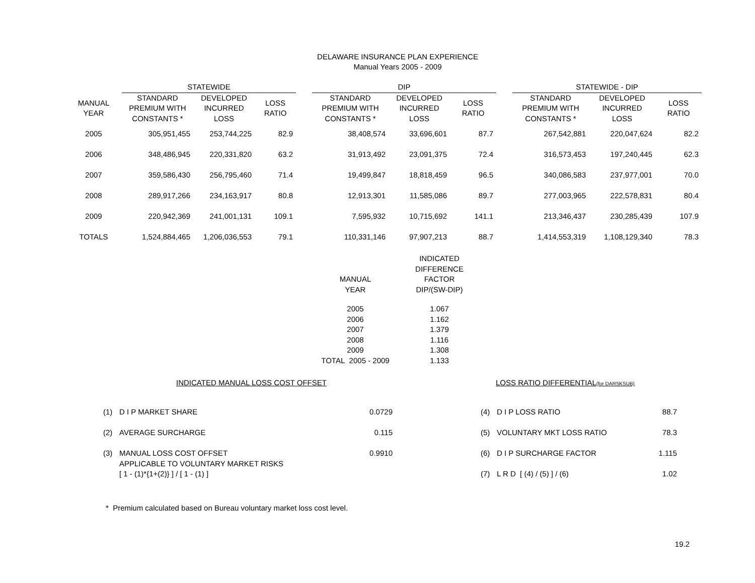DELAWARE INSURANCE PLAN EXPERIENCE
Manual Years 2005 - 2009
| | STATEWIDE | | | | DIP | | | | STATEWIDE - DIP | | |
| --- | --- | --- | --- | --- | --- | --- | --- | --- | --- | --- | --- |
| MANUAL YEAR | STANDARD PREMIUM WITH CONSTANTS * | DEVELOPED INCURRED LOSS | LOSS RATIO | | STANDARD PREMIUM WITH CONSTANTS * | DEVELOPED INCURRED LOSS | LOSS RATIO | | STANDARD PREMIUM WITH CONSTANTS * | DEVELOPED INCURRED LOSS | LOSS RATIO |
| 2005 | 305,951,455 | 253,744,225 | 82.9 | | 38,408,574 | 33,696,601 | 87.7 | | 267,542,881 | 220,047,624 | 82.2 |
| 2006 | 348,486,945 | 220,331,820 | 63.2 | | 31,913,492 | 23,091,375 | 72.4 | | 316,573,453 | 197,240,445 | 62.3 |
| 2007 | 359,586,430 | 256,795,460 | 71.4 | | 19,499,847 | 18,818,459 | 96.5 | | 340,086,583 | 237,977,001 | 70.0 |
| 2008 | 289,917,266 | 234,163,917 | 80.8 | | 12,913,301 | 11,585,086 | 89.7 | | 277,003,965 | 222,578,831 | 80.4 |
| 2009 | 220,942,369 | 241,001,131 | 109.1 | | 7,595,932 | 10,715,692 | 141.1 | | 213,346,437 | 230,285,439 | 107.9 |
| TOTALS | 1,524,884,465 | 1,206,036,553 | 79.1 | | 110,331,146 | 97,907,213 | 88.7 | | 1,414,553,319 | 1,108,129,340 | 78.3 |
| MANUAL YEAR | INDICATED DIFFERENCE FACTOR DIP/(SW-DIP) |
| --- | --- |
| 2005 | 1.067 |
| 2006 | 1.162 |
| 2007 | 1.379 |
| 2008 | 1.116 |
| 2009 | 1.308 |
| TOTAL 2005 - 2009 | 1.133 |
INDICATED MANUAL LOSS COST OFFSET
| (1) | D I P MARKET SHARE | 0.0729 |
| (2) | AVERAGE SURCHARGE | 0.115 |
| (3) | MANUAL LOSS COST OFFSET APPLICABLE TO VOLUNTARY MARKET RISKS [ 1 - (1)*{1+(2)} ] / [ 1 - (1) ] | 0.9910 |
LOSS RATIO DIFFERENTIAL(for DARSKSUB)
| (4) | D I P LOSS RATIO | 88.7 |
| (5) | VOLUNTARY MKT LOSS RATIO | 78.3 |
| (6) | D I P SURCHARGE FACTOR | 1.115 |
| (7) | L R D [ (4) / (5) ] / (6) | 1.02 |
* Premium calculated based on Bureau voluntary market loss cost level.
19.2